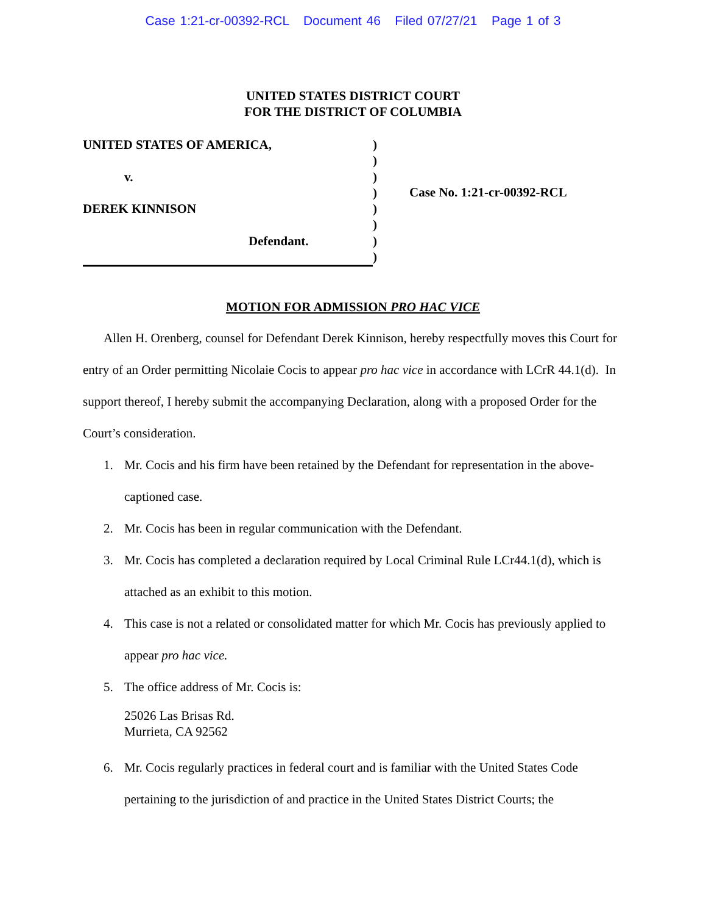Case 1:21-cr-00392-RCL Document 46 Filed 07/27/21 Page 1 of 3
UNITED STATES DISTRICT COURT
FOR THE DISTRICT OF COLUMBIA
UNITED STATES OF AMERICA,
v.
DEREK KINNISON
Defendant.
)
)
)
)
)
)
)
)
Case No. 1:21-cr-00392-RCL
MOTION FOR ADMISSION PRO HAC VICE
Allen H. Orenberg, counsel for Defendant Derek Kinnison, hereby respectfully moves this Court for entry of an Order permitting Nicolaie Cocis to appear pro hac vice in accordance with LCrR 44.1(d). In support thereof, I hereby submit the accompanying Declaration, along with a proposed Order for the Court’s consideration.
1. Mr. Cocis and his firm have been retained by the Defendant for representation in the above-captioned case.
2. Mr. Cocis has been in regular communication with the Defendant.
3. Mr. Cocis has completed a declaration required by Local Criminal Rule LCr44.1(d), which is attached as an exhibit to this motion.
4. This case is not a related or consolidated matter for which Mr. Cocis has previously applied to appear pro hac vice.
5. The office address of Mr. Cocis is:
25026 Las Brisas Rd.
Murrieta, CA 92562
6. Mr. Cocis regularly practices in federal court and is familiar with the United States Code pertaining to the jurisdiction of and practice in the United States District Courts; the